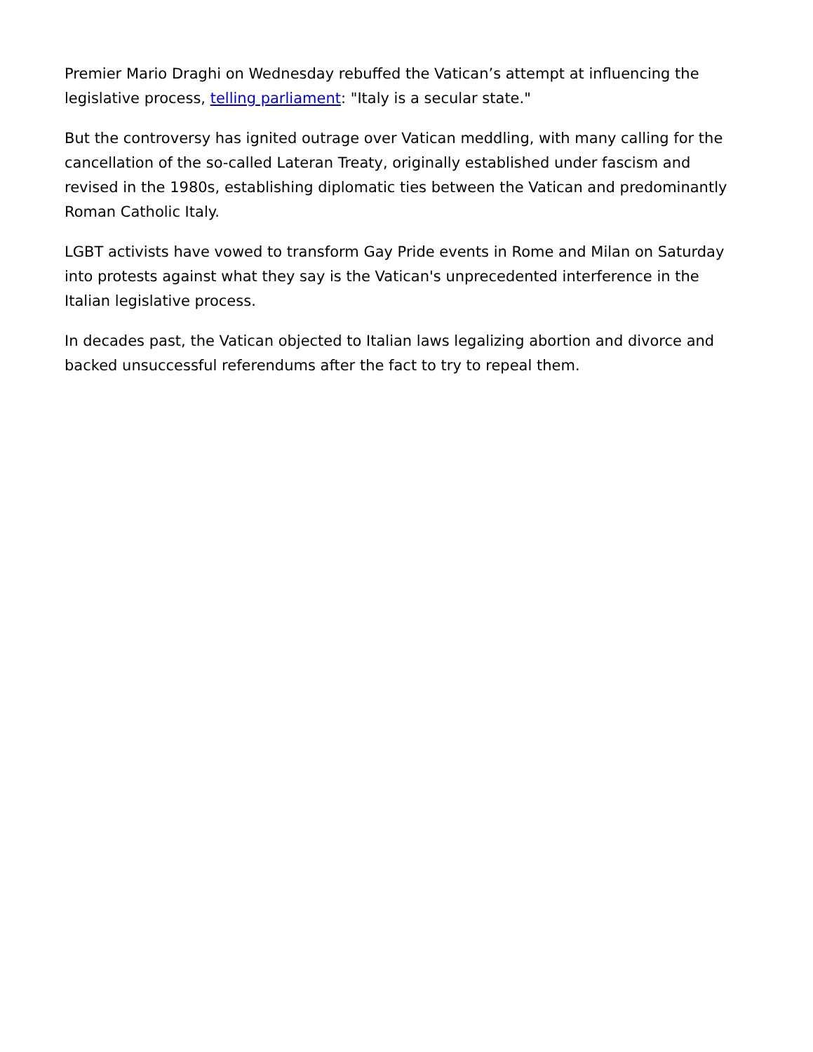Premier Mario Draghi on Wednesday rebuffed the Vatican’s attempt at influencing the legislative process, telling parliament: "Italy is a secular state."
But the controversy has ignited outrage over Vatican meddling, with many calling for the cancellation of the so-called Lateran Treaty, originally established under fascism and revised in the 1980s, establishing diplomatic ties between the Vatican and predominantly Roman Catholic Italy.
LGBT activists have vowed to transform Gay Pride events in Rome and Milan on Saturday into protests against what they say is the Vatican's unprecedented interference in the Italian legislative process.
In decades past, the Vatican objected to Italian laws legalizing abortion and divorce and backed unsuccessful referendums after the fact to try to repeal them.